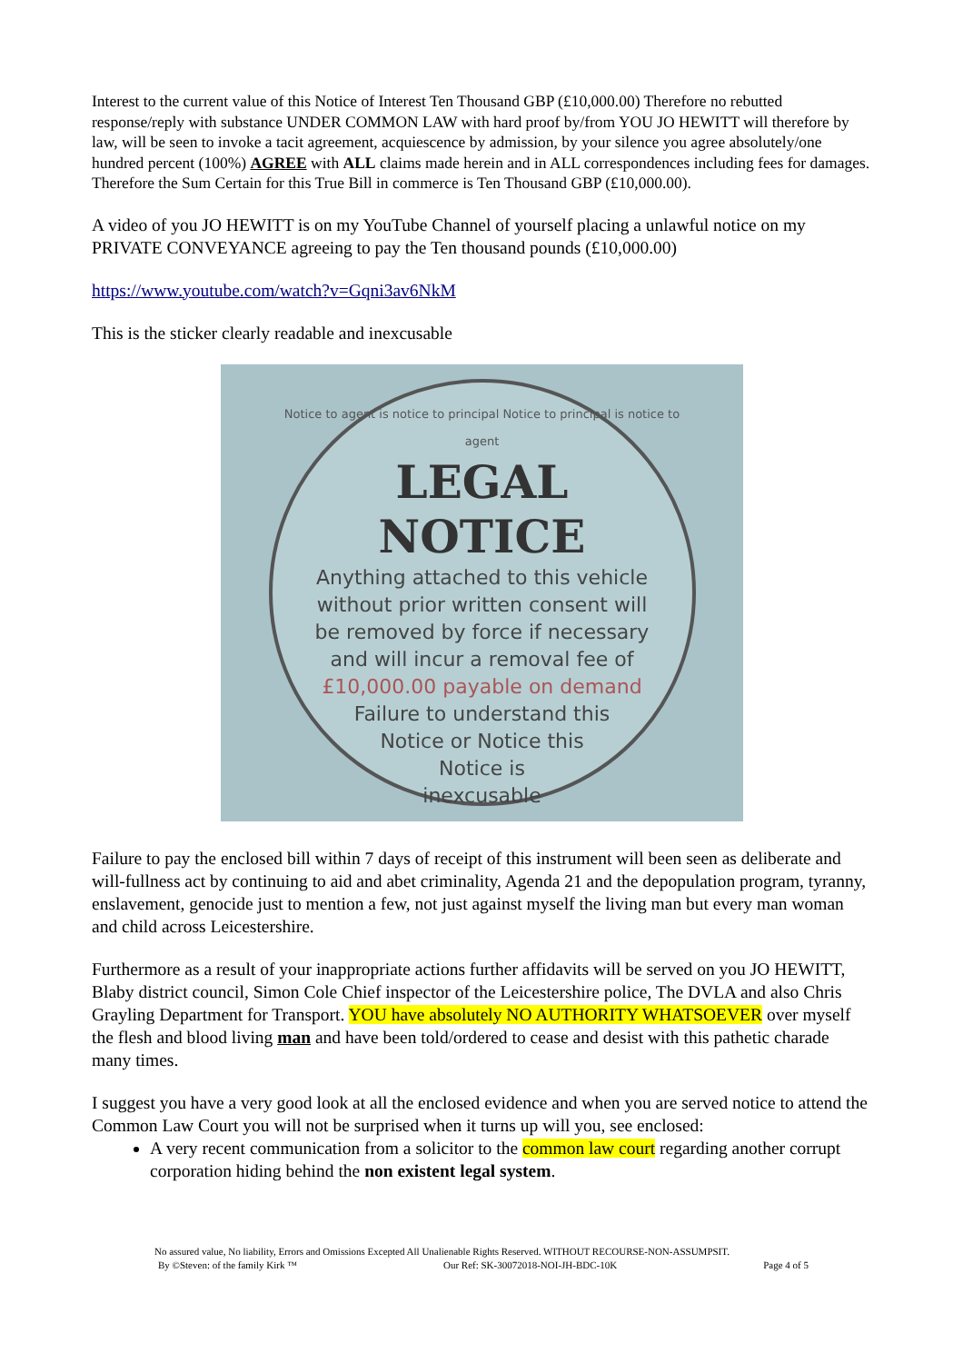Interest to the current value of this Notice of Interest Ten Thousand GBP (£10,000.00) Therefore no rebutted response/reply with substance UNDER COMMON LAW with hard proof by/from YOU JO HEWITT will therefore by law, will be seen to invoke a tacit agreement, acquiescence by admission, by your silence you agree absolutely/one hundred percent (100%) AGREE with ALL claims made herein and in ALL correspondences including fees for damages. Therefore the Sum Certain for this True Bill in commerce is Ten Thousand GBP (£10,000.00).
A video of you JO HEWITT is on my YouTube Channel of yourself placing a unlawful notice on my PRIVATE CONVEYANCE agreeing to pay the Ten thousand pounds (£10,000.00)
https://www.youtube.com/watch?v=Gqni3av6NkM
This is the sticker clearly readable and inexcusable
Notice to agent is notice to principal Notice to principal is notice to agent
LEGAL
NOTICE
Anything attached to this vehicle
without prior written consent will
be removed by force if necessary
and will incur a removal fee of
£10,000.00 payable on demand
Failure to understand this
Notice or Notice this
Notice is
inexcusable
Failure to pay the enclosed bill within 7 days of receipt of this instrument will been seen as deliberate and will-fullness act by continuing to aid and abet criminality, Agenda 21 and the depopulation program, tyranny, enslavement, genocide just to mention a few, not just against myself the living man but every man woman and child across Leicestershire.
Furthermore as a result of your inappropriate actions further affidavits will be served on you JO HEWITT, Blaby district council, Simon Cole Chief inspector of the Leicestershire police, The DVLA and also Chris Grayling Department for Transport. YOU have absolutely NO AUTHORITY WHATSOEVER over myself the flesh and blood living man and have been told/ordered to cease and desist with this pathetic charade many times.
I suggest you have a very good look at all the enclosed evidence and when you are served notice to attend the Common Law Court you will not be surprised when it turns up will you, see enclosed:
A very recent communication from a solicitor to the common law court regarding another corrupt corporation hiding behind the non existent legal system.
No assured value, No liability, Errors and Omissions Excepted All Unalienable Rights Reserved. WITHOUT RECOURSE-NON-ASSUMPSIT.
By ©Steven: of the family Kirk ™ Our Ref: SK-30072018-NOI-JH-BDC-10K Page 4 of 5